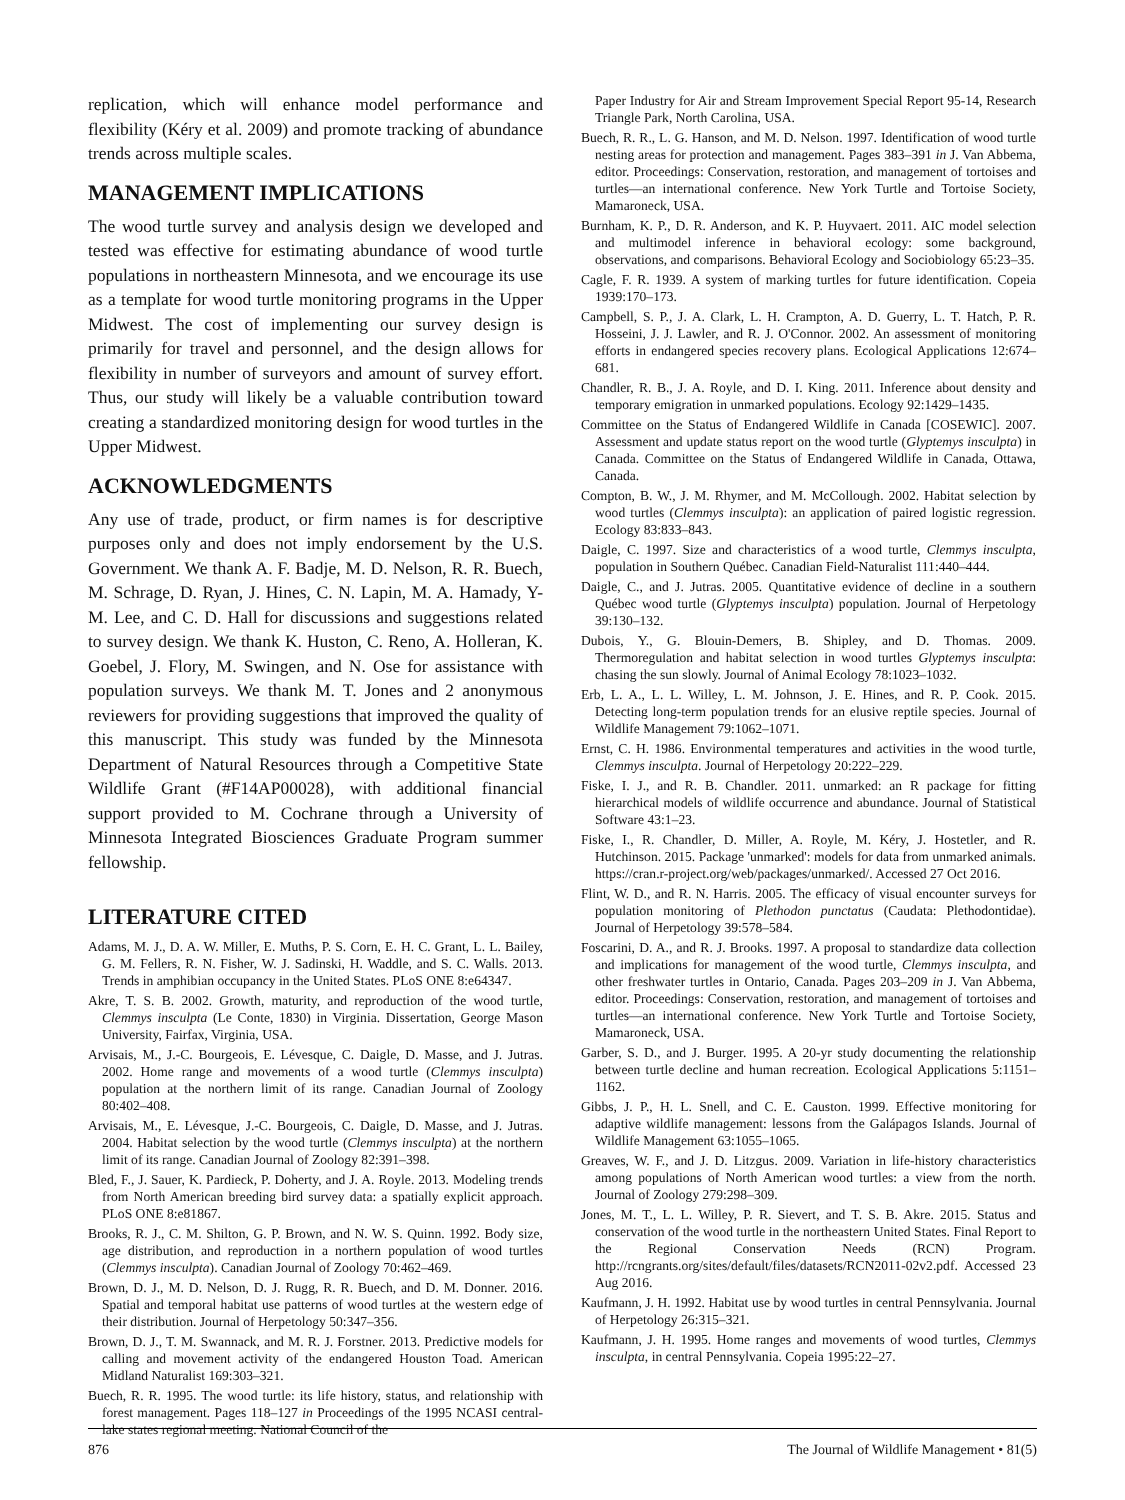replication, which will enhance model performance and flexibility (Kéry et al. 2009) and promote tracking of abundance trends across multiple scales.
MANAGEMENT IMPLICATIONS
The wood turtle survey and analysis design we developed and tested was effective for estimating abundance of wood turtle populations in northeastern Minnesota, and we encourage its use as a template for wood turtle monitoring programs in the Upper Midwest. The cost of implementing our survey design is primarily for travel and personnel, and the design allows for flexibility in number of surveyors and amount of survey effort. Thus, our study will likely be a valuable contribution toward creating a standardized monitoring design for wood turtles in the Upper Midwest.
ACKNOWLEDGMENTS
Any use of trade, product, or firm names is for descriptive purposes only and does not imply endorsement by the U.S. Government. We thank A. F. Badje, M. D. Nelson, R. R. Buech, M. Schrage, D. Ryan, J. Hines, C. N. Lapin, M. A. Hamady, Y-M. Lee, and C. D. Hall for discussions and suggestions related to survey design. We thank K. Huston, C. Reno, A. Holleran, K. Goebel, J. Flory, M. Swingen, and N. Ose for assistance with population surveys. We thank M. T. Jones and 2 anonymous reviewers for providing suggestions that improved the quality of this manuscript. This study was funded by the Minnesota Department of Natural Resources through a Competitive State Wildlife Grant (#F14AP00028), with additional financial support provided to M. Cochrane through a University of Minnesota Integrated Biosciences Graduate Program summer fellowship.
LITERATURE CITED
Adams, M. J., D. A. W. Miller, E. Muths, P. S. Corn, E. H. C. Grant, L. L. Bailey, G. M. Fellers, R. N. Fisher, W. J. Sadinski, H. Waddle, and S. C. Walls. 2013. Trends in amphibian occupancy in the United States. PLoS ONE 8:e64347.
Akre, T. S. B. 2002. Growth, maturity, and reproduction of the wood turtle, Clemmys insculpta (Le Conte, 1830) in Virginia. Dissertation, George Mason University, Fairfax, Virginia, USA.
Arvisais, M., J.-C. Bourgeois, E. Lévesque, C. Daigle, D. Masse, and J. Jutras. 2002. Home range and movements of a wood turtle (Clemmys insculpta) population at the northern limit of its range. Canadian Journal of Zoology 80:402–408.
Arvisais, M., E. Lévesque, J.-C. Bourgeois, C. Daigle, D. Masse, and J. Jutras. 2004. Habitat selection by the wood turtle (Clemmys insculpta) at the northern limit of its range. Canadian Journal of Zoology 82:391–398.
Bled, F., J. Sauer, K. Pardieck, P. Doherty, and J. A. Royle. 2013. Modeling trends from North American breeding bird survey data: a spatially explicit approach. PLoS ONE 8:e81867.
Brooks, R. J., C. M. Shilton, G. P. Brown, and N. W. S. Quinn. 1992. Body size, age distribution, and reproduction in a northern population of wood turtles (Clemmys insculpta). Canadian Journal of Zoology 70:462–469.
Brown, D. J., M. D. Nelson, D. J. Rugg, R. R. Buech, and D. M. Donner. 2016. Spatial and temporal habitat use patterns of wood turtles at the western edge of their distribution. Journal of Herpetology 50:347–356.
Brown, D. J., T. M. Swannack, and M. R. J. Forstner. 2013. Predictive models for calling and movement activity of the endangered Houston Toad. American Midland Naturalist 169:303–321.
Buech, R. R. 1995. The wood turtle: its life history, status, and relationship with forest management. Pages 118–127 in Proceedings of the 1995 NCASI central-lake states regional meeting. National Council of the
Paper Industry for Air and Stream Improvement Special Report 95-14, Research Triangle Park, North Carolina, USA.
Buech, R. R., L. G. Hanson, and M. D. Nelson. 1997. Identification of wood turtle nesting areas for protection and management. Pages 383–391 in J. Van Abbema, editor. Proceedings: Conservation, restoration, and management of tortoises and turtles—an international conference. New York Turtle and Tortoise Society, Mamaroneck, USA.
Burnham, K. P., D. R. Anderson, and K. P. Huyvaert. 2011. AIC model selection and multimodel inference in behavioral ecology: some background, observations, and comparisons. Behavioral Ecology and Sociobiology 65:23–35.
Cagle, F. R. 1939. A system of marking turtles for future identification. Copeia 1939:170–173.
Campbell, S. P., J. A. Clark, L. H. Crampton, A. D. Guerry, L. T. Hatch, P. R. Hosseini, J. J. Lawler, and R. J. O'Connor. 2002. An assessment of monitoring efforts in endangered species recovery plans. Ecological Applications 12:674–681.
Chandler, R. B., J. A. Royle, and D. I. King. 2011. Inference about density and temporary emigration in unmarked populations. Ecology 92:1429–1435.
Committee on the Status of Endangered Wildlife in Canada [COSEWIC]. 2007. Assessment and update status report on the wood turtle (Glyptemys insculpta) in Canada. Committee on the Status of Endangered Wildlife in Canada, Ottawa, Canada.
Compton, B. W., J. M. Rhymer, and M. McCollough. 2002. Habitat selection by wood turtles (Clemmys insculpta): an application of paired logistic regression. Ecology 83:833–843.
Daigle, C. 1997. Size and characteristics of a wood turtle, Clemmys insculpta, population in Southern Québec. Canadian Field-Naturalist 111:440–444.
Daigle, C., and J. Jutras. 2005. Quantitative evidence of decline in a southern Québec wood turtle (Glyptemys insculpta) population. Journal of Herpetology 39:130–132.
Dubois, Y., G. Blouin-Demers, B. Shipley, and D. Thomas. 2009. Thermoregulation and habitat selection in wood turtles Glyptemys insculpta: chasing the sun slowly. Journal of Animal Ecology 78:1023–1032.
Erb, L. A., L. L. Willey, L. M. Johnson, J. E. Hines, and R. P. Cook. 2015. Detecting long-term population trends for an elusive reptile species. Journal of Wildlife Management 79:1062–1071.
Ernst, C. H. 1986. Environmental temperatures and activities in the wood turtle, Clemmys insculpta. Journal of Herpetology 20:222–229.
Fiske, I. J., and R. B. Chandler. 2011. unmarked: an R package for fitting hierarchical models of wildlife occurrence and abundance. Journal of Statistical Software 43:1–23.
Fiske, I., R. Chandler, D. Miller, A. Royle, M. Kéry, J. Hostetler, and R. Hutchinson. 2015. Package 'unmarked': models for data from unmarked animals. https://cran.r-project.org/web/packages/unmarked/. Accessed 27 Oct 2016.
Flint, W. D., and R. N. Harris. 2005. The efficacy of visual encounter surveys for population monitoring of Plethodon punctatus (Caudata: Plethodontidae). Journal of Herpetology 39:578–584.
Foscarini, D. A., and R. J. Brooks. 1997. A proposal to standardize data collection and implications for management of the wood turtle, Clemmys insculpta, and other freshwater turtles in Ontario, Canada. Pages 203–209 in J. Van Abbema, editor. Proceedings: Conservation, restoration, and management of tortoises and turtles—an international conference. New York Turtle and Tortoise Society, Mamaroneck, USA.
Garber, S. D., and J. Burger. 1995. A 20-yr study documenting the relationship between turtle decline and human recreation. Ecological Applications 5:1151–1162.
Gibbs, J. P., H. L. Snell, and C. E. Causton. 1999. Effective monitoring for adaptive wildlife management: lessons from the Galápagos Islands. Journal of Wildlife Management 63:1055–1065.
Greaves, W. F., and J. D. Litzgus. 2009. Variation in life-history characteristics among populations of North American wood turtles: a view from the north. Journal of Zoology 279:298–309.
Jones, M. T., L. L. Willey, P. R. Sievert, and T. S. B. Akre. 2015. Status and conservation of the wood turtle in the northeastern United States. Final Report to the Regional Conservation Needs (RCN) Program. http://rcngrants.org/sites/default/files/datasets/RCN2011-02v2.pdf. Accessed 23 Aug 2016.
Kaufmann, J. H. 1992. Habitat use by wood turtles in central Pennsylvania. Journal of Herpetology 26:315–321.
Kaufmann, J. H. 1995. Home ranges and movements of wood turtles, Clemmys insculpta, in central Pennsylvania. Copeia 1995:22–27.
876 The Journal of Wildlife Management • 81(5)